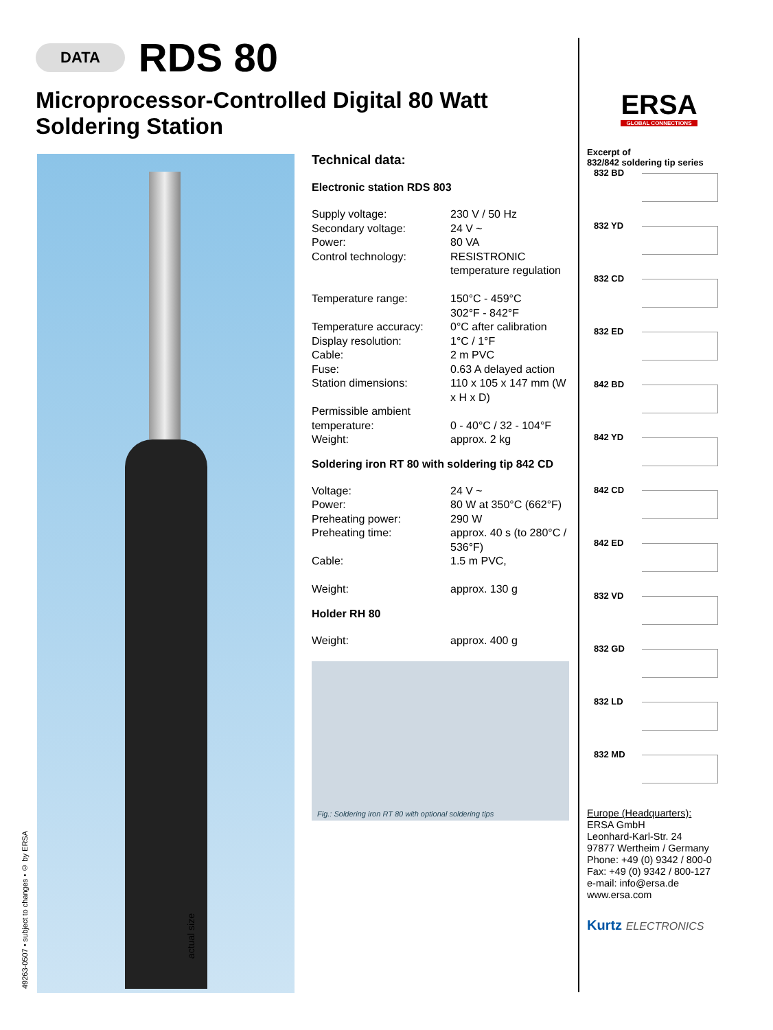DATA RDS 80
Microprocessor-Controlled Digital 80 Watt Soldering Station
49263-0507 • subject to changes • © by ERSA
actual size
Technical data:
Electronic station RDS 803
| Supply voltage: | 230 V / 50 Hz |
| Secondary voltage: | 24 V ~ |
| Power: | 80 VA |
| Control technology: | RESISTRONIC temperature regulation |
| Temperature range: | 150°C - 459°C 302°F - 842°F |
| Temperature accuracy: | 0°C after calibration |
| Display resolution: | 1°C / 1°F |
| Cable: | 2 m PVC |
| Fuse: | 0.63 A delayed action |
| Station dimensions: | 110 x 105 x 147 mm (W x H x D) |
| Permissible ambient temperature: | 0 - 40°C / 32 - 104°F |
| Weight: | approx. 2 kg |
Soldering iron RT 80 with soldering tip 842 CD
| Voltage: | 24 V ~ |
| Power: | 80 W at 350°C (662°F) |
| Preheating power: | 290 W |
| Preheating time: | approx. 40 s (to 280°C / 536°F) |
| Cable: | 1.5 m PVC, |
| Weight: | approx. 130 g |
Holder RH 80
| Weight: | approx. 400 g |
Fig.: Soldering iron RT 80 with optional soldering tips
ERSA
GLOBAL CONNECTIONS
Excerpt of
832/842 soldering tip series
832 BD
832 YD
832 CD
832 ED
842 BD
842 YD
842 CD
842 ED
832 VD
832 GD
832 LD
832 MD
Europe (Headquarters):
ERSA GmbH
Leonhard-Karl-Str. 24
97877 Wertheim / Germany
Phone: +49 (0) 9342 / 800-0
Fax: +49 (0) 9342 / 800-127
e-mail: info@ersa.de
www.ersa.com
Kurtz ELECTRONICS